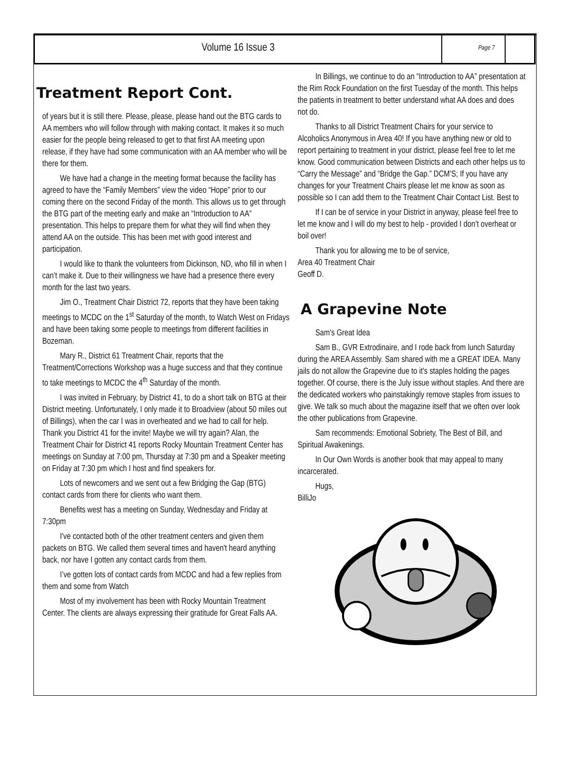Volume 16 Issue 3
Page 7
Treatment Report Cont.
of years but it is still there. Please, please, please hand out the BTG cards to AA members who will follow through with making contact. It makes it so much easier for the people being released to get to that first AA meeting upon release, if they have had some communication with an AA member who will be there for them.
We have had a change in the meeting format because the facility has agreed to have the “Family Members” view the video “Hope” prior to our coming there on the second Friday of the month. This allows us to get through the BTG part of the meeting early and make an “Introduction to AA” presentation. This helps to prepare them for what they will find when they attend AA on the outside. This has been met with good interest and participation.
I would like to thank the volunteers from Dickinson, ND, who fill in when I can’t make it. Due to their willingness we have had a presence there every month for the last two years.
Jim O., Treatment Chair District 72, reports that they have been taking meetings to MCDC on the 1<sup>st</sup> Saturday of the month, to Watch West on Fridays and have been taking some people to meetings from different facilities in Bozeman.
Mary R., District 61 Treatment Chair, reports that the Treatment/Corrections Workshop was a huge success and that they continue to take meetings to MCDC the 4<sup>th</sup> Saturday of the month.
I was invited in February, by District 41, to do a short talk on BTG at their District meeting. Unfortunately, I only made it to Broadview (about 50 miles out of Billings), when the car I was in overheated and we had to call for help. Thank you District 41 for the invite! Maybe we will try again? Alan, the Treatment Chair for District 41 reports Rocky Mountain Treatment Center has meetings on Sunday at 7:00 pm, Thursday at 7:30 pm and a Speaker meeting on Friday at 7:30 pm which I host and find speakers for.
Lots of newcomers and we sent out a few Bridging the Gap (BTG) contact cards from there for clients who want them.
Benefits west has a meeting on Sunday, Wednesday and Friday at 7:30pm
I've contacted both of the other treatment centers and given them packets on BTG. We called them several times and haven't heard anything back, nor have I gotten any contact cards from them.
I’ve gotten lots of contact cards from MCDC and had a few replies from them and some from Watch
Most of my involvement has been with Rocky Mountain Treatment Center. The clients are always expressing their gratitude for Great Falls AA.
In Billings, we continue to do an “Introduction to AA” presentation at the Rim Rock Foundation on the first Tuesday of the month. This helps the patients in treatment to better understand what AA does and does not do.
Thanks to all District Treatment Chairs for your service to Alcoholics Anonymous in Area 40! If you have anything new or old to report pertaining to treatment in your district, please feel free to let me know. Good communication between Districts and each other helps us to “Carry the Message” and “Bridge the Gap.” DCM’S; If you have any changes for your Treatment Chairs please let me know as soon as possible so I can add them to the Treatment Chair Contact List. Best to
If I can be of service in your District in anyway, please feel free to let me know and I will do my best to help - provided I don’t overheat or boil over!
Thank you for allowing me to be of service,
Area 40 Treatment Chair
Geoff D.
A Grapevine Note
Sam's Great Idea
Sam B., GVR Extrodinaire, and I rode back from lunch Saturday during the AREA Assembly. Sam shared with me a GREAT IDEA. Many jails do not allow the Grapevine due to it's staples holding the pages together. Of course, there is the July issue without staples. And there are the dedicated workers who painstakingly remove staples from issues to give. We talk so much about the magazine itself that we often over look the other publications from Grapevine.
Sam recommends: Emotional Sobriety, The Best of Bill, and Spiritual Awakenings.
In Our Own Words is another book that may appeal to many incarcerated.
Hugs,
BilliJo